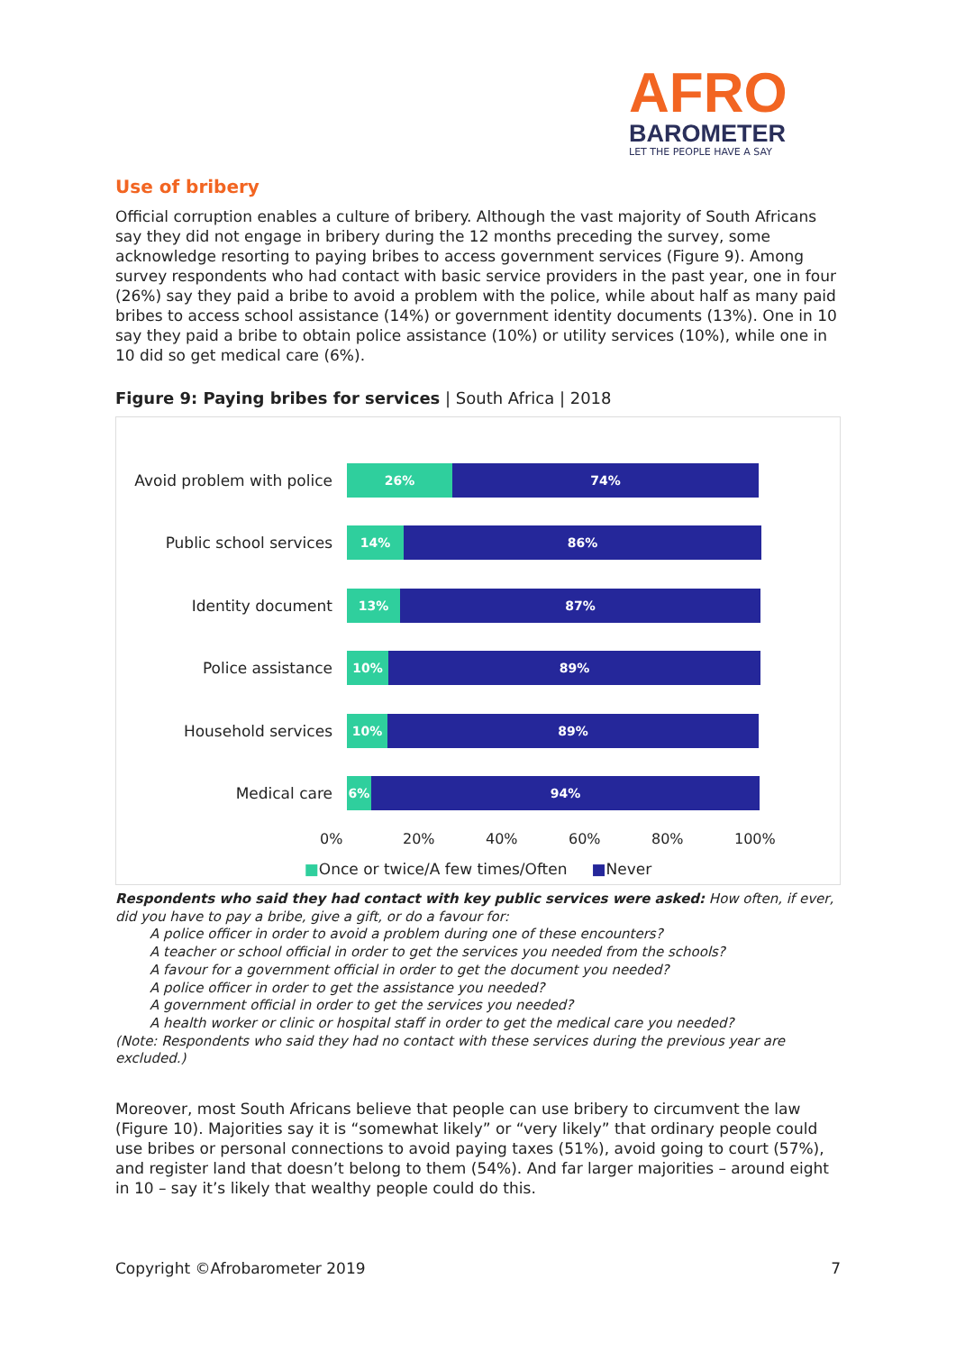AFRO
BAROMETER
LET THE PEOPLE HAVE A SAY
Use of bribery
Official corruption enables a culture of bribery. Although the vast majority of South Africans say they did not engage in bribery during the 12 months preceding the survey, some acknowledge resorting to paying bribes to access government services (Figure 9). Among survey respondents who had contact with basic service providers in the past year, one in four (26%) say they paid a bribe to avoid a problem with the police, while about half as many paid bribes to access school assistance (14%) or government identity documents (13%). One in 10 say they paid a bribe to obtain police assistance (10%) or utility services (10%), while one in 10 did so get medical care (6%).
Figure 9: Paying bribes for services | South Africa | 2018
Avoid problem with police
26% 74%
Public school services
14% 86%
Identity document
13% 87%
Police assistance
10% 89%
Household services
10% 89%
Medical care
6% 94%
0% 20% 40% 60% 80% 100%
■Once or twice/A few times/Often ■Never
Respondents who said they had contact with key public services were asked: How often, if ever, did you have to pay a bribe, give a gift, or do a favour for:
A police officer in order to avoid a problem during one of these encounters?
A teacher or school official in order to get the services you needed from the schools?
A favour for a government official in order to get the document you needed?
A police officer in order to get the assistance you needed?
A government official in order to get the services you needed?
A health worker or clinic or hospital staff in order to get the medical care you needed?
(Note: Respondents who said they had no contact with these services during the previous year are excluded.)
Moreover, most South Africans believe that people can use bribery to circumvent the law (Figure 10). Majorities say it is “somewhat likely” or “very likely” that ordinary people could use bribes or personal connections to avoid paying taxes (51%), avoid going to court (57%), and register land that doesn’t belong to them (54%). And far larger majorities – around eight in 10 – say it’s likely that wealthy people could do this.
Copyright ©Afrobarometer 2019 7